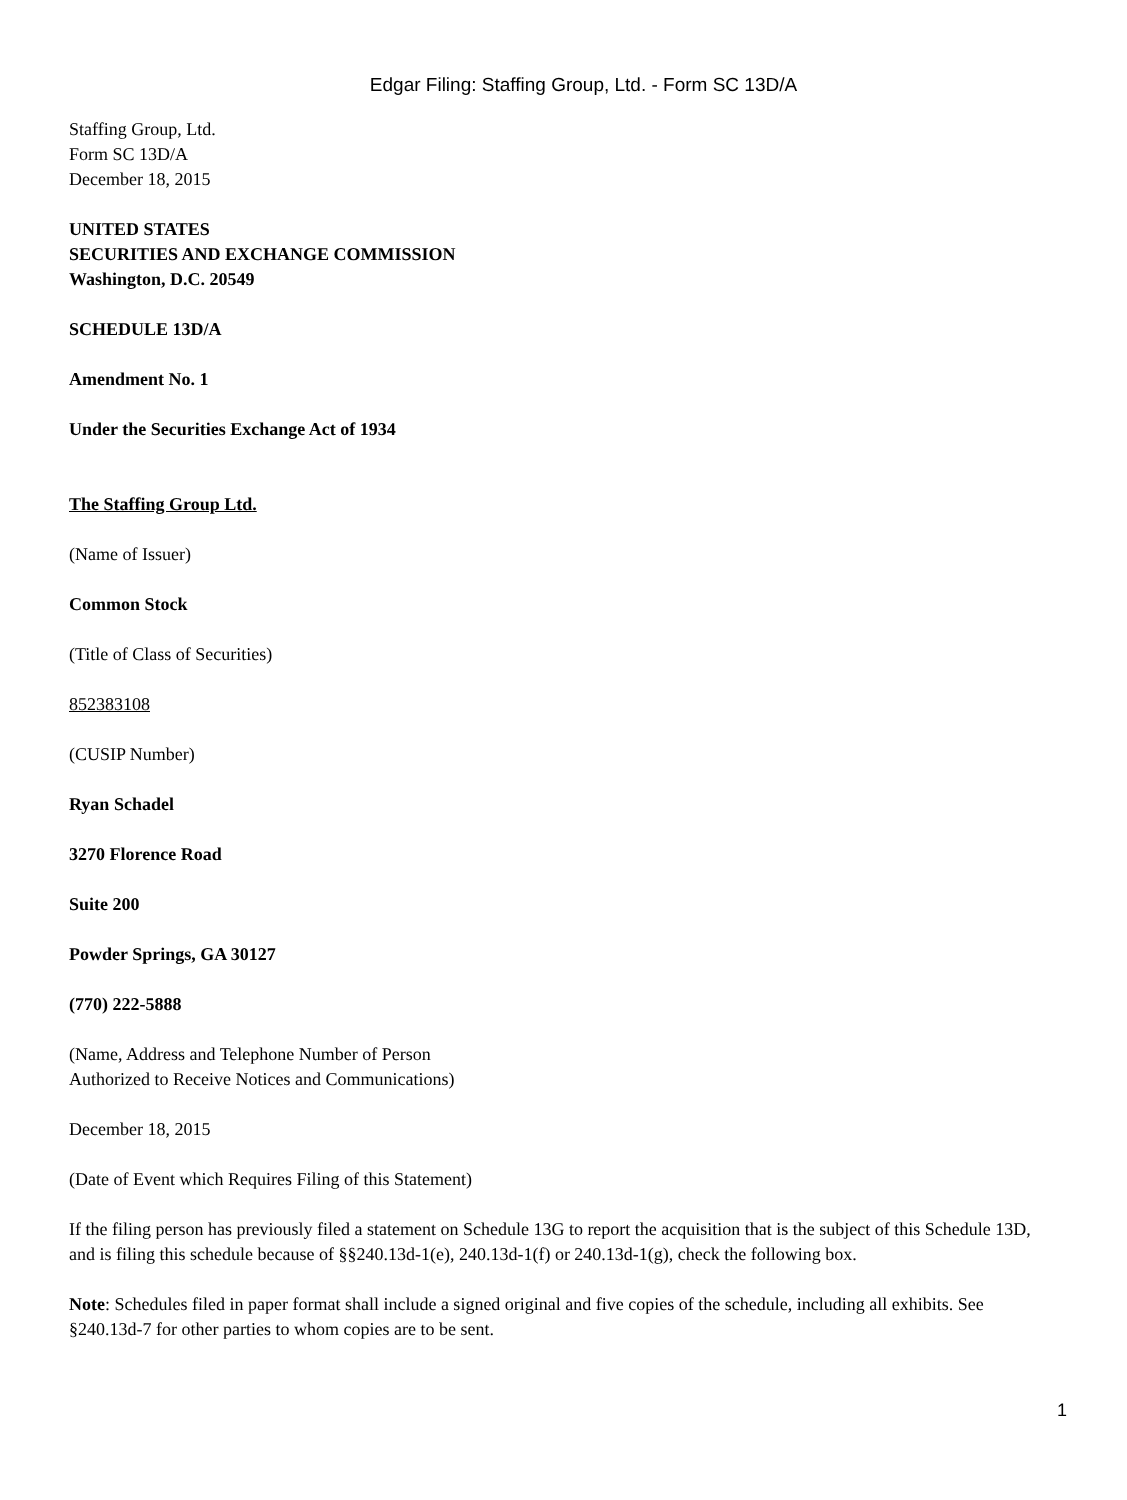Edgar Filing: Staffing Group, Ltd. - Form SC 13D/A
Staffing Group, Ltd.
Form SC 13D/A
December 18, 2015
UNITED STATES
SECURITIES AND EXCHANGE COMMISSION
Washington, D.C. 20549
SCHEDULE 13D/A
Amendment No. 1
Under the Securities Exchange Act of 1934
The Staffing Group Ltd.
(Name of Issuer)
Common Stock
(Title of Class of Securities)
852383108
(CUSIP Number)
Ryan Schadel
3270 Florence Road
Suite 200
Powder Springs, GA 30127
(770) 222-5888
(Name, Address and Telephone Number of Person
Authorized to Receive Notices and Communications)
December 18, 2015
(Date of Event which Requires Filing of this Statement)
If the filing person has previously filed a statement on Schedule 13G to report the acquisition that is the subject of this Schedule 13D, and is filing this schedule because of §§240.13d-1(e), 240.13d-1(f) or 240.13d-1(g), check the following box.
Note: Schedules filed in paper format shall include a signed original and five copies of the schedule, including all exhibits. See §240.13d-7 for other parties to whom copies are to be sent.
1